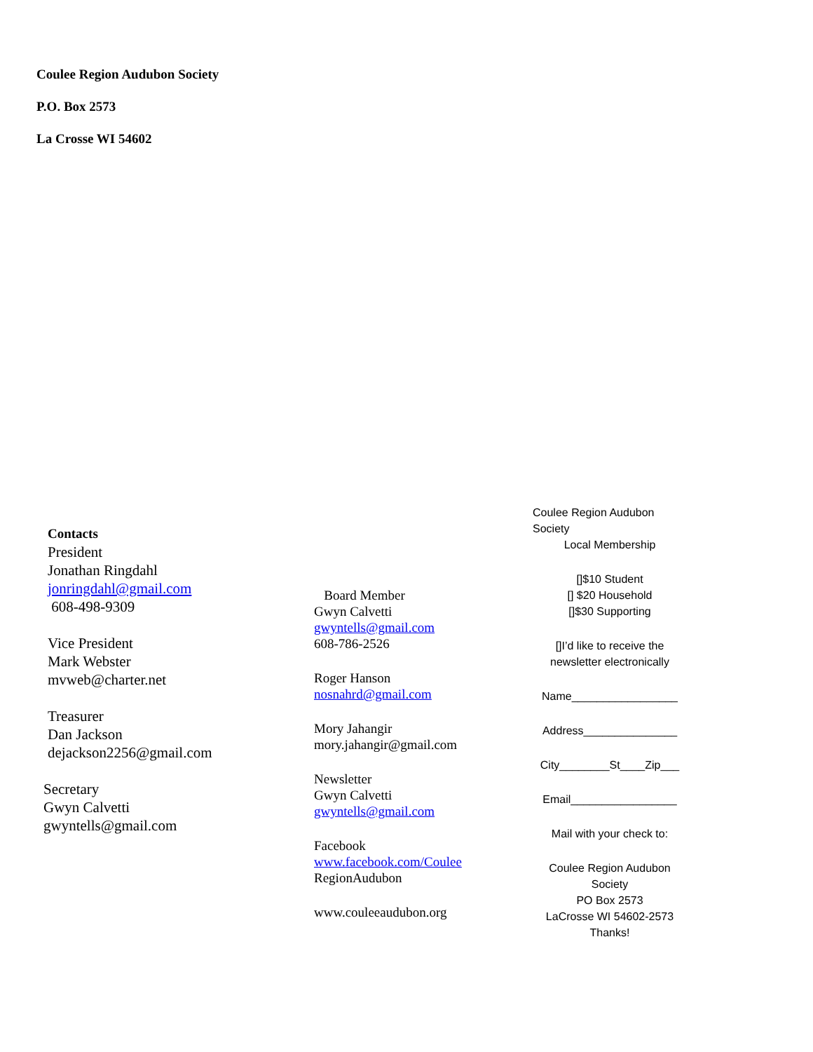Coulee Region Audubon Society
P.O. Box 2573
La Crosse WI 54602
Contacts
President
Jonathan Ringdahl
jonringdahl@gmail.com
608-498-9309
Vice President
Mark Webster
mvweb@charter.net
Treasurer
Dan Jackson
dejackson2256@gmail.com
Secretary
Gwyn Calvetti
gwyntells@gmail.com
Board Member
Gwyn Calvetti
gwyntells@gmail.com
608-786-2526
Roger Hanson
nosnahrd@gmail.com
Mory Jahangir
mory.jahangir@gmail.com
Newsletter
Gwyn Calvetti
gwyntells@gmail.com
Facebook
www.facebook.com/Coulee
RegionAudubon
www.couleeaudubon.org
Coulee Region Audubon Society
Local Membership
[]$10 Student
[] $20 Household
[]$30 Supporting
[]I’d like to receive the newsletter electronically
Name_________________
Address_______________
City________St____Zip___
Email_________________
Mail with your check to:
Coulee Region Audubon Society
PO Box 2573
LaCrosse WI 54602-2573
Thanks!